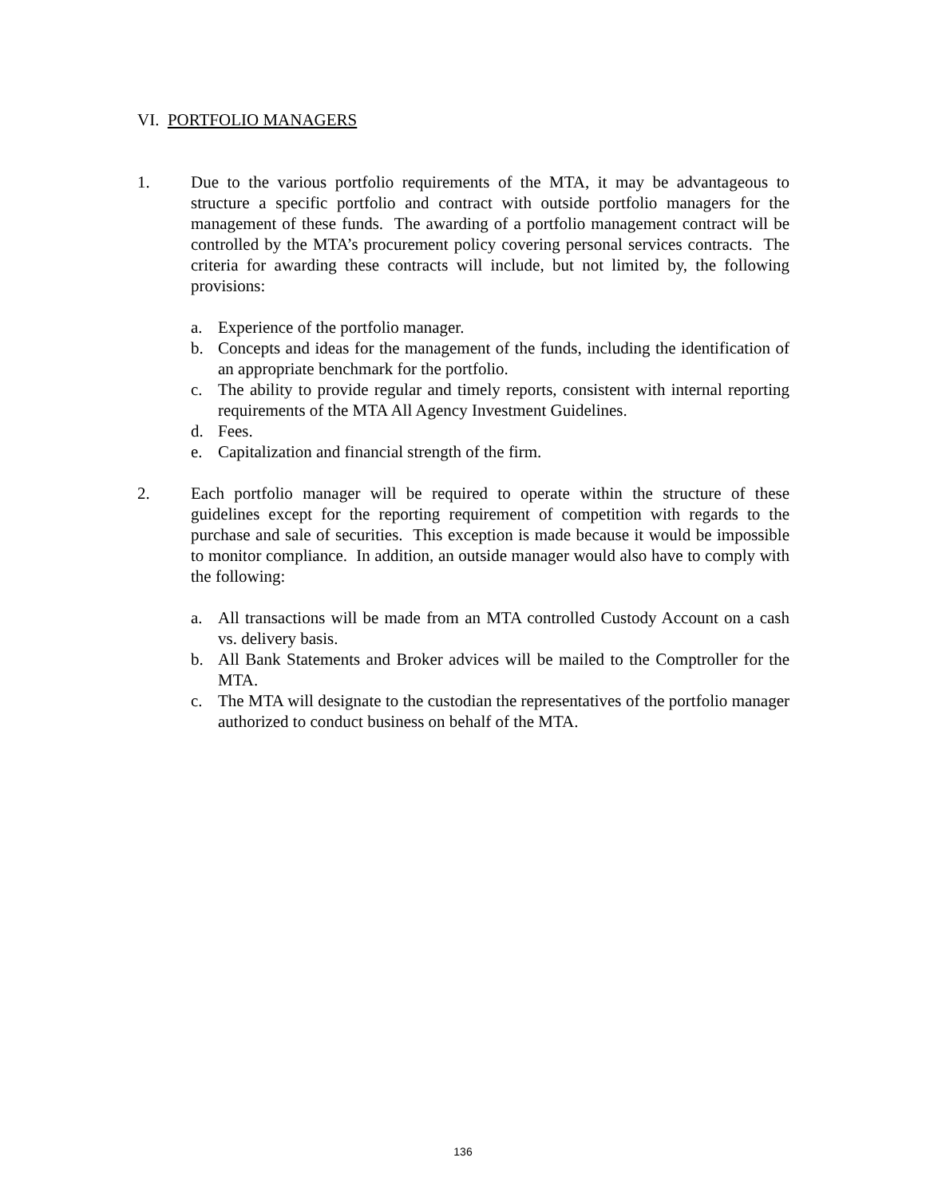VI. PORTFOLIO MANAGERS
1. Due to the various portfolio requirements of the MTA, it may be advantageous to structure a specific portfolio and contract with outside portfolio managers for the management of these funds. The awarding of a portfolio management contract will be controlled by the MTA’s procurement policy covering personal services contracts. The criteria for awarding these contracts will include, but not limited by, the following provisions:
a. Experience of the portfolio manager.
b. Concepts and ideas for the management of the funds, including the identification of an appropriate benchmark for the portfolio.
c. The ability to provide regular and timely reports, consistent with internal reporting requirements of the MTA All Agency Investment Guidelines.
d. Fees.
e. Capitalization and financial strength of the firm.
2. Each portfolio manager will be required to operate within the structure of these guidelines except for the reporting requirement of competition with regards to the purchase and sale of securities. This exception is made because it would be impossible to monitor compliance. In addition, an outside manager would also have to comply with the following:
a. All transactions will be made from an MTA controlled Custody Account on a cash vs. delivery basis.
b. All Bank Statements and Broker advices will be mailed to the Comptroller for the MTA.
c. The MTA will designate to the custodian the representatives of the portfolio manager authorized to conduct business on behalf of the MTA.
136